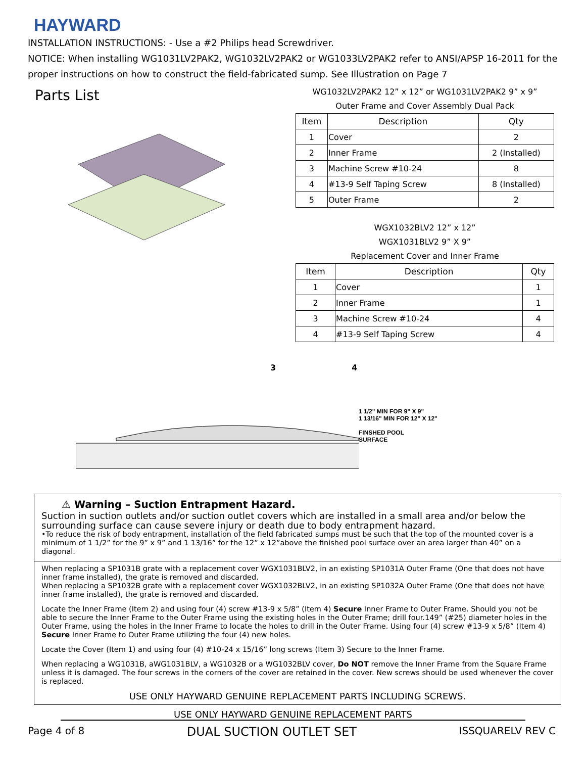HAYWARD
INSTALLATION INSTRUCTIONS: - Use a #2 Philips head Screwdriver.
NOTICE: When installing WG1031LV2PAK2, WG1032LV2PAK2 or WG1033LV2PAK2 refer to ANSI/APSP 16-2011 for the proper instructions on how to construct the field-fabricated sump. See Illustration on Page 7
Parts List
WG1032LV2PAK2 12” x 12” or WG1031LV2PAK2 9” x 9”
Outer Frame and Cover Assembly Dual Pack
| Item | Description | Qty |
| --- | --- | --- |
| 1 | Cover | 2 |
| 2 | Inner Frame | 2 (Installed) |
| 3 | Machine Screw #10-24 | 8 |
| 4 | #13-9 Self Taping Screw | 8 (Installed) |
| 5 | Outer Frame | 2 |
WGX1032BLV2 12” x 12”
WGX1031BLV2 9” X 9”
Replacement Cover and Inner Frame
| Item | Description | Qty |
| --- | --- | --- |
| 1 | Cover | 1 |
| 2 | Inner Frame | 1 |
| 3 | Machine Screw #10-24 | 4 |
| 4 | #13-9 Self Taping Screw | 4 |
3 4
1 1/2" MIN FOR 9" X 9"
1 13/16" MIN FOR 12" X 12"
FINSHED POOL
SURFACE
⚠ Warning – Suction Entrapment Hazard.
Suction in suction outlets and/or suction outlet covers which are installed in a small area and/or below the surrounding surface can cause severe injury or death due to body entrapment hazard.
•To reduce the risk of body entrapment, installation of the field fabricated sumps must be such that the top of the mounted cover is a minimum of 1 1/2” for the 9” x 9” and 1 13/16” for the 12” x 12”above the finished pool surface over an area larger than 40” on a diagonal.
When replacing a SP1031B grate with a replacement cover WGX1031BLV2, in an existing SP1031A Outer Frame (One that does not have inner frame installed), the grate is removed and discarded.
When replacing a SP1032B grate with a replacement cover WGX1032BLV2, in an existing SP1032A Outer Frame (One that does not have inner frame installed), the grate is removed and discarded.
Locate the Inner Frame (Item 2) and using four (4) screw #13-9 x 5/8” (Item 4) Secure Inner Frame to Outer Frame. Should you not be able to secure the Inner Frame to the Outer Frame using the existing holes in the Outer Frame; drill four.149” (#25) diameter holes in the Outer Frame, using the holes in the Inner Frame to locate the holes to drill in the Outer Frame. Using four (4) screw #13-9 x 5/8” (Item 4) Secure Inner Frame to Outer Frame utilizing the four (4) new holes.
Locate the Cover (Item 1) and using four (4) #10-24 x 15/16” long screws (Item 3) Secure to the Inner Frame.
When replacing a WG1031B, aWG1031BLV, a WG1032B or a WG1032BLV cover, Do NOT remove the Inner Frame from the Square Frame unless it is damaged. The four screws in the corners of the cover are retained in the cover. New screws should be used whenever the cover is replaced.
USE ONLY HAYWARD GENUINE REPLACEMENT PARTS INCLUDING SCREWS.
USE ONLY HAYWARD GENUINE REPLACEMENT PARTS
Page 4 of 8 DUAL SUCTION OUTLET SET ISSQUARELV REV C